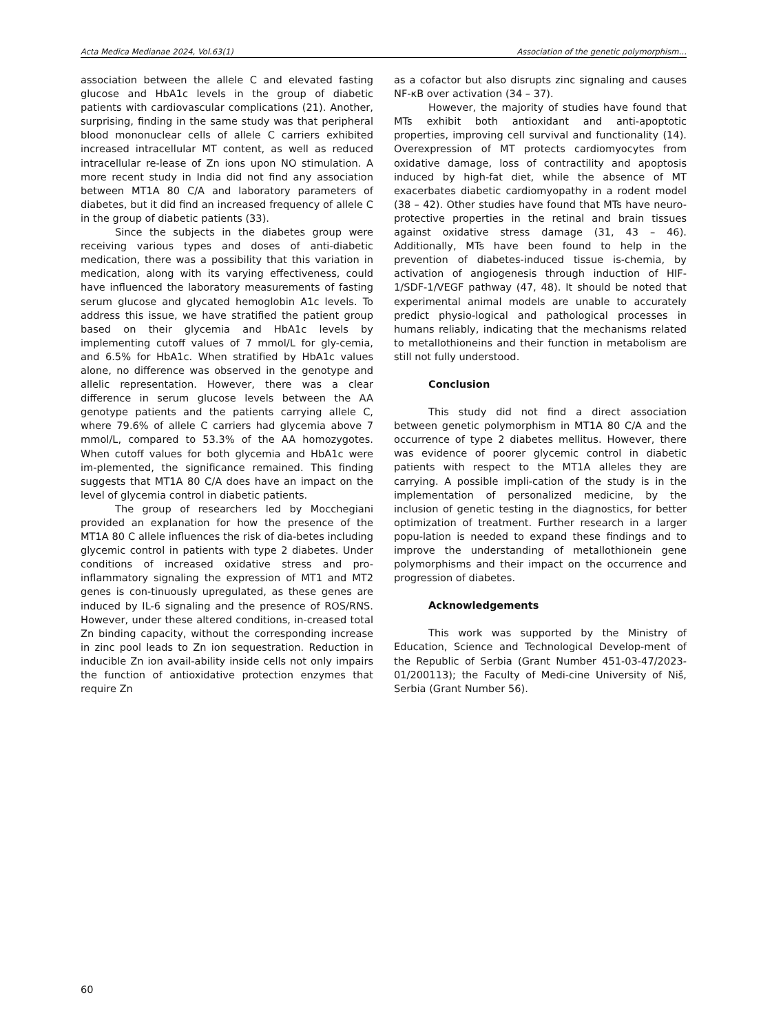Acta Medica Medianae 2024, Vol.63(1) Association of the genetic polymorphism…
association between the allele C and elevated fasting glucose and HbA1c levels in the group of diabetic patients with cardiovascular complications (21). Another, surprising, finding in the same study was that peripheral blood mononuclear cells of allele C carriers exhibited increased intracellular MT content, as well as reduced intracellular re-lease of Zn ions upon NO stimulation. A more recent study in India did not find any association between MT1A 80 C/A and laboratory parameters of diabetes, but it did find an increased frequency of allele C in the group of diabetic patients (33).
Since the subjects in the diabetes group were receiving various types and doses of anti-diabetic medication, there was a possibility that this variation in medication, along with its varying effectiveness, could have influenced the laboratory measurements of fasting serum glucose and glycated hemoglobin A1c levels. To address this issue, we have stratified the patient group based on their glycemia and HbA1c levels by implementing cutoff values of 7 mmol/L for gly-cemia, and 6.5% for HbA1c. When stratified by HbA1c values alone, no difference was observed in the genotype and allelic representation. However, there was a clear difference in serum glucose levels between the AA genotype patients and the patients carrying allele C, where 79.6% of allele C carriers had glycemia above 7 mmol/L, compared to 53.3% of the AA homozygotes. When cutoff values for both glycemia and HbA1c were im-plemented, the significance remained. This finding suggests that MT1A 80 C/A does have an impact on the level of glycemia control in diabetic patients.
The group of researchers led by Mocchegiani provided an explanation for how the presence of the MT1A 80 C allele influences the risk of dia-betes including glycemic control in patients with type 2 diabetes. Under conditions of increased oxidative stress and pro-inflammatory signaling the expression of MT1 and MT2 genes is con-tinuously upregulated, as these genes are induced by IL-6 signaling and the presence of ROS/RNS. However, under these altered conditions, in-creased total Zn binding capacity, without the corresponding increase in zinc pool leads to Zn ion sequestration. Reduction in inducible Zn ion avail-ability inside cells not only impairs the function of antioxidative protection enzymes that require Zn
as a cofactor but also disrupts zinc signaling and causes NF-κB over activation (34 – 37).
However, the majority of studies have found that MTs exhibit both antioxidant and anti-apoptotic properties, improving cell survival and functionality (14). Overexpression of MT protects cardiomyocytes from oxidative damage, loss of contractility and apoptosis induced by high-fat diet, while the absence of MT exacerbates diabetic cardiomyopathy in a rodent model (38 – 42). Other studies have found that MTs have neuro-protective properties in the retinal and brain tissues against oxidative stress damage (31, 43 – 46). Additionally, MTs have been found to help in the prevention of diabetes-induced tissue is-chemia, by activation of angiogenesis through induction of HIF-1/SDF-1/VEGF pathway (47, 48). It should be noted that experimental animal models are unable to accurately predict physio-logical and pathological processes in humans reliably, indicating that the mechanisms related to metallothioneins and their function in metabolism are still not fully understood.
Conclusion
This study did not find a direct association between genetic polymorphism in MT1A 80 C/A and the occurrence of type 2 diabetes mellitus. However, there was evidence of poorer glycemic control in diabetic patients with respect to the MT1A alleles they are carrying. A possible impli-cation of the study is in the implementation of personalized medicine, by the inclusion of genetic testing in the diagnostics, for better optimization of treatment. Further research in a larger popu-lation is needed to expand these findings and to improve the understanding of metallothionein gene polymorphisms and their impact on the occurrence and progression of diabetes.
Acknowledgements
This work was supported by the Ministry of Education, Science and Technological Develop-ment of the Republic of Serbia (Grant Number 451-03-47/2023-01/200113); the Faculty of Medi-cine University of Niš, Serbia (Grant Number 56).
60